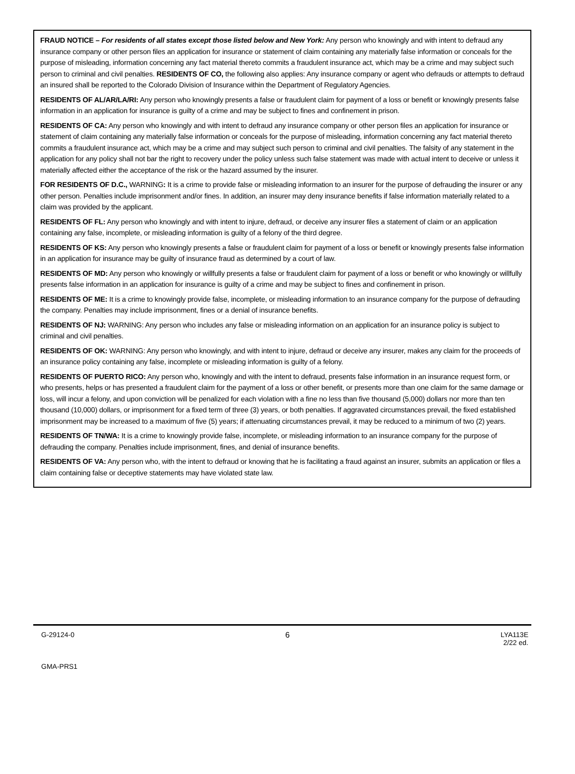FRAUD NOTICE – For residents of all states except those listed below and New York: Any person who knowingly and with intent to defraud any insurance company or other person files an application for insurance or statement of claim containing any materially false information or conceals for the purpose of misleading, information concerning any fact material thereto commits a fraudulent insurance act, which may be a crime and may subject such person to criminal and civil penalties. RESIDENTS OF CO, the following also applies: Any insurance company or agent who defrauds or attempts to defraud an insured shall be reported to the Colorado Division of Insurance within the Department of Regulatory Agencies.
RESIDENTS OF AL/AR/LA/RI: Any person who knowingly presents a false or fraudulent claim for payment of a loss or benefit or knowingly presents false information in an application for insurance is guilty of a crime and may be subject to fines and confinement in prison.
RESIDENTS OF CA: Any person who knowingly and with intent to defraud any insurance company or other person files an application for insurance or statement of claim containing any materially false information or conceals for the purpose of misleading, information concerning any fact material thereto commits a fraudulent insurance act, which may be a crime and may subject such person to criminal and civil penalties. The falsity of any statement in the application for any policy shall not bar the right to recovery under the policy unless such false statement was made with actual intent to deceive or unless it materially affected either the acceptance of the risk or the hazard assumed by the insurer.
FOR RESIDENTS OF D.C., WARNING: It is a crime to provide false or misleading information to an insurer for the purpose of defrauding the insurer or any other person. Penalties include imprisonment and/or fines. In addition, an insurer may deny insurance benefits if false information materially related to a claim was provided by the applicant.
RESIDENTS OF FL: Any person who knowingly and with intent to injure, defraud, or deceive any insurer files a statement of claim or an application containing any false, incomplete, or misleading information is guilty of a felony of the third degree.
RESIDENTS OF KS: Any person who knowingly presents a false or fraudulent claim for payment of a loss or benefit or knowingly presents false information in an application for insurance may be guilty of insurance fraud as determined by a court of law.
RESIDENTS OF MD: Any person who knowingly or willfully presents a false or fraudulent claim for payment of a loss or benefit or who knowingly or willfully presents false information in an application for insurance is guilty of a crime and may be subject to fines and confinement in prison.
RESIDENTS OF ME: It is a crime to knowingly provide false, incomplete, or misleading information to an insurance company for the purpose of defrauding the company. Penalties may include imprisonment, fines or a denial of insurance benefits.
RESIDENTS OF NJ: WARNING: Any person who includes any false or misleading information on an application for an insurance policy is subject to criminal and civil penalties.
RESIDENTS OF OK: WARNING: Any person who knowingly, and with intent to injure, defraud or deceive any insurer, makes any claim for the proceeds of an insurance policy containing any false, incomplete or misleading information is guilty of a felony.
RESIDENTS OF PUERTO RICO: Any person who, knowingly and with the intent to defraud, presents false information in an insurance request form, or who presents, helps or has presented a fraudulent claim for the payment of a loss or other benefit, or presents more than one claim for the same damage or loss, will incur a felony, and upon conviction will be penalized for each violation with a fine no less than five thousand (5,000) dollars nor more than ten thousand (10,000) dollars, or imprisonment for a fixed term of three (3) years, or both penalties. If aggravated circumstances prevail, the fixed established imprisonment may be increased to a maximum of five (5) years; if attenuating circumstances prevail, it may be reduced to a minimum of two (2) years.
RESIDENTS OF TN/WA: It is a crime to knowingly provide false, incomplete, or misleading information to an insurance company for the purpose of defrauding the company. Penalties include imprisonment, fines, and denial of insurance benefits.
RESIDENTS OF VA: Any person who, with the intent to defraud or knowing that he is facilitating a fraud against an insurer, submits an application or files a claim containing false or deceptive statements may have violated state law.
G-29124-0 6 LYA113E
2/22 ed.
GMA-PRS1